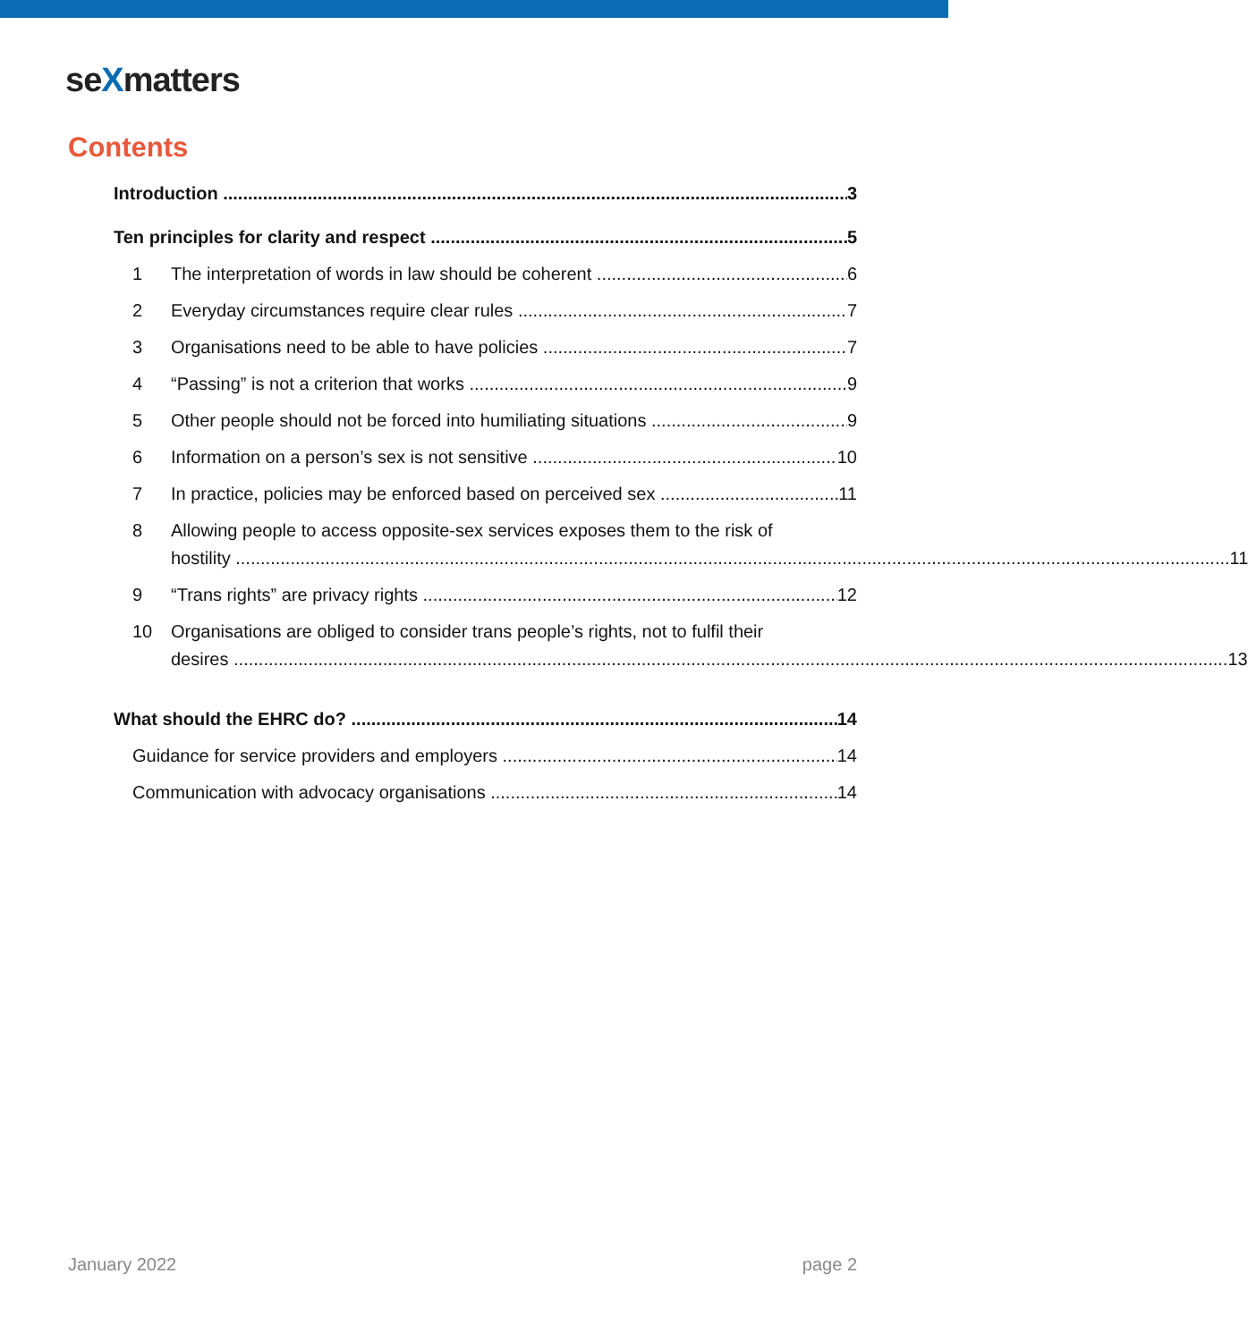seXmatters
Contents
Introduction 3
Ten principles for clarity and respect 5
1 The interpretation of words in law should be coherent 6
2 Everyday circumstances require clear rules 7
3 Organisations need to be able to have policies 7
4 “Passing” is not a criterion that works 9
5 Other people should not be forced into humiliating situations 9
6 Information on a person’s sex is not sensitive 10
7 In practice, policies may be enforced based on perceived sex 11
8 Allowing people to access opposite-sex services exposes them to the risk of
hostility 11
9 “Trans rights” are privacy rights 12
10 Organisations are obliged to consider trans people’s rights, not to fulfil their
desires 13
What should the EHRC do? 14
Guidance for service providers and employers 14
Communication with advocacy organisations 14
January 2022 page 2